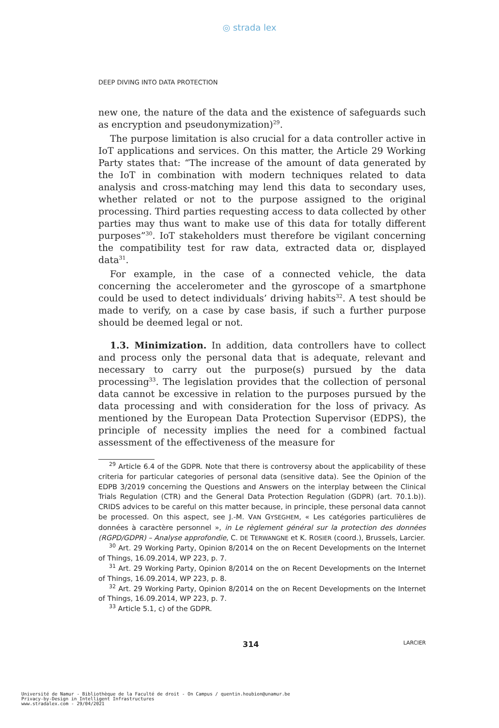◎ strada lex
DEEP DIVING INTO DATA PROTECTION
new one, the nature of the data and the existence of safeguards such as encryption and pseudonymization)<sup>29</sup>.
The purpose limitation is also crucial for a data controller active in IoT applications and services. On this matter, the Article 29 Working Party states that: “The increase of the amount of data generated by the IoT in combination with modern techniques related to data analysis and cross-matching may lend this data to secondary uses, whether related or not to the purpose assigned to the original processing. Third parties requesting access to data collected by other parties may thus want to make use of this data for totally different purposes”<sup>30</sup>. IoT stakeholders must therefore be vigilant concerning the compatibility test for raw data, extracted data or, displayed data<sup>31</sup>.
For example, in the case of a connected vehicle, the data concerning the accelerometer and the gyroscope of a smartphone could be used to detect individuals’ driving habits<sup>32</sup>. A test should be made to verify, on a case by case basis, if such a further purpose should be deemed legal or not.
1.3. Minimization. In addition, data controllers have to collect and process only the personal data that is adequate, relevant and necessary to carry out the purpose(s) pursued by the data processing<sup>33</sup>. The legislation provides that the collection of personal data cannot be excessive in relation to the purposes pursued by the data processing and with consideration for the loss of privacy. As mentioned by the European Data Protection Supervisor (EDPS), the principle of necessity implies the need for a combined factual assessment of the effectiveness of the measure for
<sup>29</sup> Article 6.4 of the GDPR. Note that there is controversy about the applicability of these criteria for particular categories of personal data (sensitive data). See the Opinion of the EDPB 3/2019 concerning the Questions and Answers on the interplay between the Clinical Trials Regulation (CTR) and the General Data Protection Regulation (GDPR) (art. 70.1.b)). CRIDS advices to be careful on this matter because, in principle, these personal data cannot be processed. On this aspect, see J.-M. VAN GYSEGHEM, « Les catégories particulières de données à caractère personnel », in Le règlement général sur la protection des données (RGPD/GDPR) – Analyse approfondie, C. DE TERWANGNE et K. ROSIER (coord.), Brussels, Larcier.
<sup>30</sup> Art. 29 Working Party, Opinion 8/2014 on the on Recent Developments on the Internet of Things, 16.09.2014, WP 223, p. 7.
<sup>31</sup> Art. 29 Working Party, Opinion 8/2014 on the on Recent Developments on the Internet of Things, 16.09.2014, WP 223, p. 8.
<sup>32</sup> Art. 29 Working Party, Opinion 8/2014 on the on Recent Developments on the Internet of Things, 16.09.2014, WP 223, p. 7.
<sup>33</sup> Article 5.1, c) of the GDPR.
314 LARCIER
Université de Namur - Bibliothèque de la Faculté de droit - On Campus / quentin.houbion@unamur.be
Privacy-by-Design in Intelligent Infrastructures
www.stradalex.com - 29/04/2021